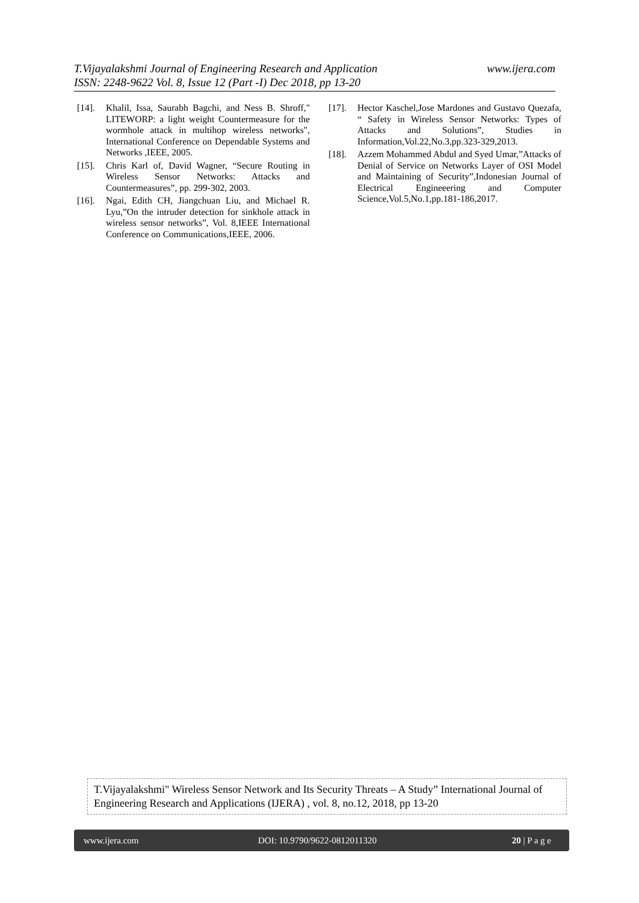www.ijera.com T.Vijayalakshmi Journal of Engineering Research and Application
ISSN: 2248-9622 Vol. 8, Issue 12 (Part -I) Dec 2018, pp 13-20
[14]. Khalil, Issa, Saurabh Bagchi, and Ness B. Shroff," LITEWORP: a light weight Countermeasure for the wormhole attack in multihop wireless networks", International Conference on Dependable Systems and Networks ,IEEE, 2005.
[15]. Chris Karl of, David Wagner, “Secure Routing in Wireless Sensor Networks: Attacks and Countermeasures”, pp. 299-302, 2003.
[16]. Ngai, Edith CH, Jiangchuan Liu, and Michael R. Lyu,”On the intruder detection for sinkhole attack in wireless sensor networks”, Vol. 8,IEEE International Conference on Communications,IEEE, 2006.
[17]. Hector Kaschel,Jose Mardones and Gustavo Quezafa, “ Safety in Wireless Sensor Networks: Types of Attacks and Solutions”, Studies in Information,Vol.22,No.3,pp.323-329,2013.
[18]. Azzem Mohammed Abdul and Syed Umar,”Attacks of Denial of Service on Networks Layer of OSI Model and Maintaining of Security”,Indonesian Journal of Electrical Engineeering and Computer Science,Vol.5,No.1,pp.181-186,2017.
T.Vijayalakshmi" Wireless Sensor Network and Its Security Threats – A Study” International Journal of Engineering Research and Applications (IJERA) , vol. 8, no.12, 2018, pp 13-20
www.ijera.com DOI: 10.9790/9622-0812011320 20 | P a g e